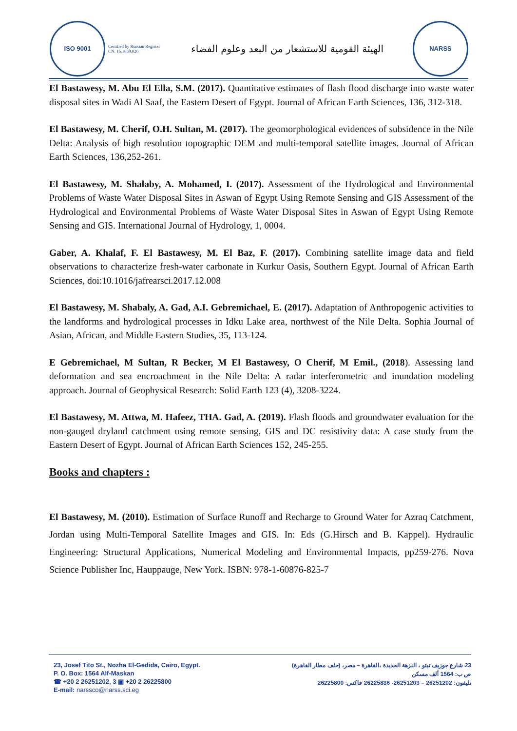ISO 9001
Certified by Russian Register
CN: 16.1659.026
الهيئة القومية للاستشعار من البعد وعلوم الفضاء
NARSS
El Bastawesy, M. Abu El Ella, S.M. (2017). Quantitative estimates of flash flood discharge into waste water disposal sites in Wadi Al Saaf, the Eastern Desert of Egypt. Journal of African Earth Sciences, 136, 312-318.
El Bastawesy, M. Cherif, O.H. Sultan, M. (2017). The geomorphological evidences of subsidence in the Nile Delta: Analysis of high resolution topographic DEM and multi-temporal satellite images. Journal of African Earth Sciences, 136,252-261.
El Bastawesy, M. Shalaby, A. Mohamed, I. (2017). Assessment of the Hydrological and Environmental Problems of Waste Water Disposal Sites in Aswan of Egypt Using Remote Sensing and GIS Assessment of the Hydrological and Environmental Problems of Waste Water Disposal Sites in Aswan of Egypt Using Remote Sensing and GIS. International Journal of Hydrology, 1, 0004.
Gaber, A. Khalaf, F. El Bastawesy, M. El Baz, F. (2017). Combining satellite image data and field observations to characterize fresh-water carbonate in Kurkur Oasis, Southern Egypt. Journal of African Earth Sciences, doi:10.1016/jafrearsci.2017.12.008
El Bastawesy, M. Shabaly, A. Gad, A.I. Gebremichael, E. (2017). Adaptation of Anthropogenic activities to the landforms and hydrological processes in Idku Lake area, northwest of the Nile Delta. Sophia Journal of Asian, African, and Middle Eastern Studies, 35, 113-124.
E Gebremichael, M Sultan, R Becker, M El Bastawesy, O Cherif, M Emil., (2018). Assessing land deformation and sea encroachment in the Nile Delta: A radar interferometric and inundation modeling approach. Journal of Geophysical Research: Solid Earth 123 (4), 3208-3224.
El Bastawesy, M. Attwa, M. Hafeez, THA. Gad, A. (2019). Flash floods and groundwater evaluation for the non-gauged dryland catchment using remote sensing, GIS and DC resistivity data: A case study from the Eastern Desert of Egypt. Journal of African Earth Sciences 152, 245-255.
Books and chapters :
El Bastawesy, M. (2010). Estimation of Surface Runoff and Recharge to Ground Water for Azraq Catchment, Jordan using Multi-Temporal Satellite Images and GIS. In: Eds (G.Hirsch and B. Kappel). Hydraulic Engineering: Structural Applications, Numerical Modeling and Environmental Impacts, pp259-276. Nova Science Publisher Inc, Hauppauge, New York. ISBN: 978-1-60876-825-7
23, Josef Tito St., Nozha El-Gedida, Cairo, Egypt.
P. O. Box: 1564 Alf-Maskan
☎ +20 2 26251202, 3 ▣ +20 2 26225800
E-mail: narssco@narss.sci.eg
23 شارع جوزيف تيتو ، النزهة الجديدة ،القاهرة – مصر، (خلف مطار القاهرة)
ص ب: 1564 ألف مسكن
تليفون: 26251202 – 26251203- 26225836 فاكس: 26225800